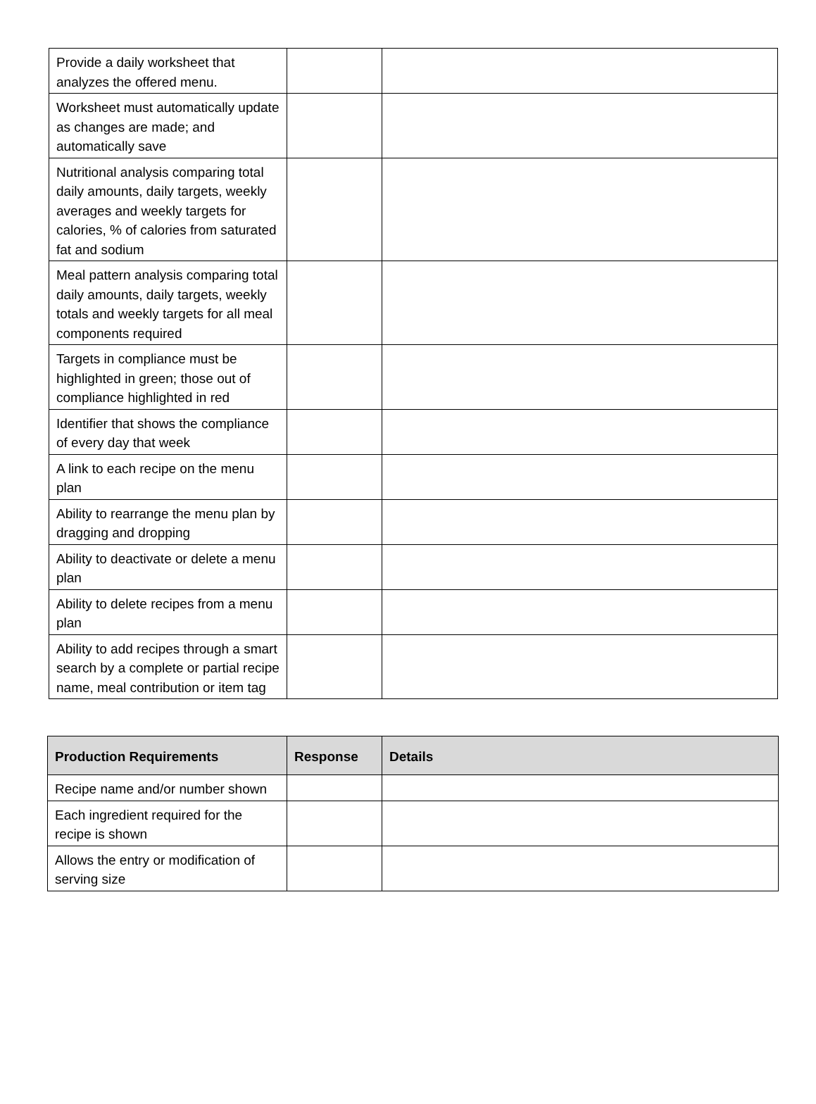| Provide a daily worksheet that analyzes the offered menu. | | |
| Worksheet must automatically update as changes are made; and automatically save | | |
| Nutritional analysis comparing total daily amounts, daily targets, weekly averages and weekly targets for calories, % of calories from saturated fat and sodium | | |
| Meal pattern analysis comparing total daily amounts, daily targets, weekly totals and weekly targets for all meal components required | | |
| Targets in compliance must be highlighted in green; those out of compliance highlighted in red | | |
| Identifier that shows the compliance of every day that week | | |
| A link to each recipe on the menu plan | | |
| Ability to rearrange the menu plan by dragging and dropping | | |
| Ability to deactivate or delete a menu plan | | |
| Ability to delete recipes from a menu plan | | |
| Ability to add recipes through a smart search by a complete or partial recipe name, meal contribution or item tag | | |
| Production Requirements | Response | Details |
| --- | --- | --- |
| Recipe name and/or number shown | | |
| Each ingredient required for the recipe is shown | | |
| Allows the entry or modification of serving size | | |